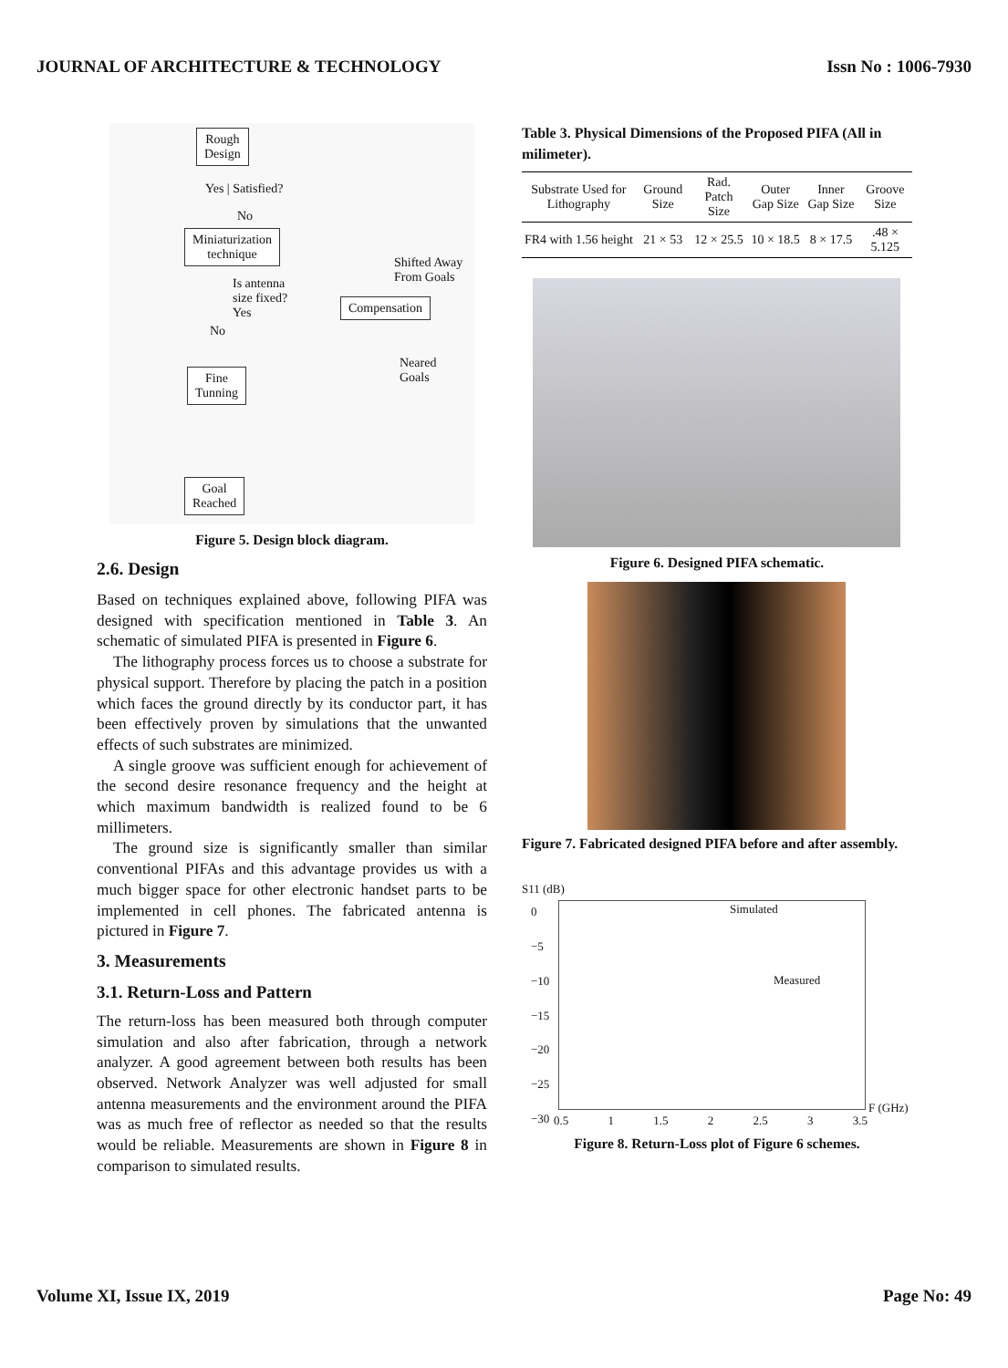JOURNAL OF ARCHITECTURE & TECHNOLOGY Issn No : 1006-7930
Rough
Design
Yes | Satisfied?
No
Miniaturization
technique
Is antenna
size fixed?
Yes
No
Shifted Away
From Goals
Compensation
Neared
Goals
Fine
Tunning
Goal
Reached
Figure 5. Design block diagram.
2.6. Design
Based on techniques explained above, following PIFA was designed with specification mentioned in Table 3. An schematic of simulated PIFA is presented in Figure 6.
The lithography process forces us to choose a substrate for physical support. Therefore by placing the patch in a position which faces the ground directly by its conductor part, it has been effectively proven by simulations that the unwanted effects of such substrates are minimized.
A single groove was sufficient enough for achievement of the second desire resonance frequency and the height at which maximum bandwidth is realized found to be 6 millimeters.
The ground size is significantly smaller than similar conventional PIFAs and this advantage provides us with a much bigger space for other electronic handset parts to be implemented in cell phones. The fabricated antenna is pictured in Figure 7.
3. Measurements
3.1. Return-Loss and Pattern
The return-loss has been measured both through computer simulation and also after fabrication, through a network analyzer. A good agreement between both results has been observed. Network Analyzer was well adjusted for small antenna measurements and the environment around the PIFA was as much free of reflector as needed so that the results would be reliable. Measurements are shown in Figure 8 in comparison to simulated results.
Table 3. Physical Dimensions of the Proposed PIFA (All in milimeter).
| Substrate Used for Lithography | Ground Size | Rad. Patch Size | Outer Gap Size | Inner Gap Size | Groove Size |
| --- | --- | --- | --- | --- | --- |
| FR4 with 1.56 height | 21 × 53 | 12 × 25.5 | 10 × 18.5 | 8 × 17.5 | .48 × 5.125 |
Figure 6. Designed PIFA schematic.
Figure 7. Fabricated designed PIFA before and after assembly.
S11 (dB)
Simulated
Measured
0
−5
−10
−15
−20
−25
−30
0.5 1 1.5 2 2.5 3 3.5
F (GHz)
Figure 8. Return-Loss plot of Figure 6 schemes.
Volume XI, Issue IX, 2019 Page No: 49